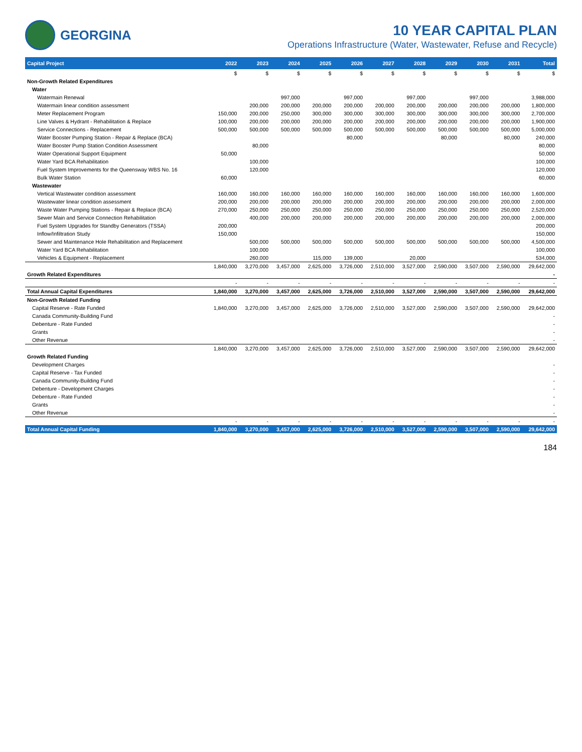GEORGINA
10 YEAR CAPITAL PLAN
Operations Infrastructure (Water, Wastewater, Refuse and Recycle)
| Capital Project | 2022 | 2023 | 2024 | 2025 | 2026 | 2027 | 2028 | 2029 | 2030 | 2031 | Total |
| --- | --- | --- | --- | --- | --- | --- | --- | --- | --- | --- | --- |
| | $ | $ | $ | $ | $ | $ | $ | $ | $ | $ | $ |
| Non-Growth Related Expenditures | | | | | | | | | | | |
| Water | | | | | | | | | | | |
| Watermain Renewal | | | 997,000 | | 997,000 | | 997,000 | | 997,000 | | 3,988,000 |
| Watermain linear condition assessment | | 200,000 | 200,000 | 200,000 | 200,000 | 200,000 | 200,000 | 200,000 | 200,000 | 200,000 | 1,800,000 |
| Meter Replacement Program | 150,000 | 200,000 | 250,000 | 300,000 | 300,000 | 300,000 | 300,000 | 300,000 | 300,000 | 300,000 | 2,700,000 |
| Line Valves & Hydrant - Rehabilitation & Replace | 100,000 | 200,000 | 200,000 | 200,000 | 200,000 | 200,000 | 200,000 | 200,000 | 200,000 | 200,000 | 1,900,000 |
| Service Connections - Replacement | 500,000 | 500,000 | 500,000 | 500,000 | 500,000 | 500,000 | 500,000 | 500,000 | 500,000 | 500,000 | 5,000,000 |
| Water Booster Pumping Station - Repair & Replace (BCA) | | | | | 80,000 | | | 80,000 | | 80,000 | 240,000 |
| Water Booster Pump Station Condition Assessment | | 80,000 | | | | | | | | | 80,000 |
| Water Operational Support Equipment | 50,000 | | | | | | | | | | 50,000 |
| Water Yard BCA Rehabilitation | | 100,000 | | | | | | | | | 100,000 |
| Fuel System Improvements for the Queensway WBS No. 16 | | 120,000 | | | | | | | | | 120,000 |
| Bulk Water Station | 60,000 | | | | | | | | | | 60,000 |
| Wastewater | | | | | | | | | | | |
| Vertical Wastewater condition assessment | 160,000 | 160,000 | 160,000 | 160,000 | 160,000 | 160,000 | 160,000 | 160,000 | 160,000 | 160,000 | 1,600,000 |
| Wastewater linear condition assessment | 200,000 | 200,000 | 200,000 | 200,000 | 200,000 | 200,000 | 200,000 | 200,000 | 200,000 | 200,000 | 2,000,000 |
| Waste Water Pumping Stations - Repair & Replace (BCA) | 270,000 | 250,000 | 250,000 | 250,000 | 250,000 | 250,000 | 250,000 | 250,000 | 250,000 | 250,000 | 2,520,000 |
| Sewer Main and Service Connection Rehabilitation | | 400,000 | 200,000 | 200,000 | 200,000 | 200,000 | 200,000 | 200,000 | 200,000 | 200,000 | 2,000,000 |
| Fuel System Upgrades for Standby Generators (TSSA) | 200,000 | | | | | | | | | | 200,000 |
| Inflow/Infiltration Study | 150,000 | | | | | | | | | | 150,000 |
| Sewer and Maintenance Hole Rehabilitation and Replacement | | 500,000 | 500,000 | 500,000 | 500,000 | 500,000 | 500,000 | 500,000 | 500,000 | 500,000 | 4,500,000 |
| Water Yard BCA Rehabilitation | | 100,000 | | | | | | | | | 100,000 |
| Vehicles & Equipment - Replacement | | 260,000 | | 115,000 | 139,000 | | 20,000 | | | | 534,000 |
| | 1,840,000 | 3,270,000 | 3,457,000 | 2,625,000 | 3,726,000 | 2,510,000 | 3,527,000 | 2,590,000 | 3,507,000 | 2,590,000 | 29,642,000 |
| Growth Related Expenditures | | | | | | | | | | | - |
| | - | - | - | - | - | - | - | - | - | - | - |
| Total Annual Capital Expenditures | 1,840,000 | 3,270,000 | 3,457,000 | 2,625,000 | 3,726,000 | 2,510,000 | 3,527,000 | 2,590,000 | 3,507,000 | 2,590,000 | 29,642,000 |
| Non-Growth Related Funding | | | | | | | | | | | |
| Capital Reserve - Rate Funded | 1,840,000 | 3,270,000 | 3,457,000 | 2,625,000 | 3,726,000 | 2,510,000 | 3,527,000 | 2,590,000 | 3,507,000 | 2,590,000 | 29,642,000 |
| Canada Community-Building Fund | | | | | | | | | | | - |
| Debenture - Rate Funded | | | | | | | | | | | - |
| Grants | | | | | | | | | | | - |
| Other Revenue | | | | | | | | | | | - |
| | 1,840,000 | 3,270,000 | 3,457,000 | 2,625,000 | 3,726,000 | 2,510,000 | 3,527,000 | 2,590,000 | 3,507,000 | 2,590,000 | 29,642,000 |
| Growth Related Funding | | | | | | | | | | | |
| Development Charges | | | | | | | | | | | - |
| Capital Reserve - Tax Funded | | | | | | | | | | | - |
| Canada Community-Building Fund | | | | | | | | | | | - |
| Debenture - Development Charges | | | | | | | | | | | - |
| Debenture - Rate Funded | | | | | | | | | | | - |
| Grants | | | | | | | | | | | - |
| Other Revenue | | | | | | | | | | | - |
| | - | - | - | - | - | - | - | - | - | - | - |
| Total Annual Capital Funding | 1,840,000 | 3,270,000 | 3,457,000 | 2,625,000 | 3,726,000 | 2,510,000 | 3,527,000 | 2,590,000 | 3,507,000 | 2,590,000 | 29,642,000 |
184